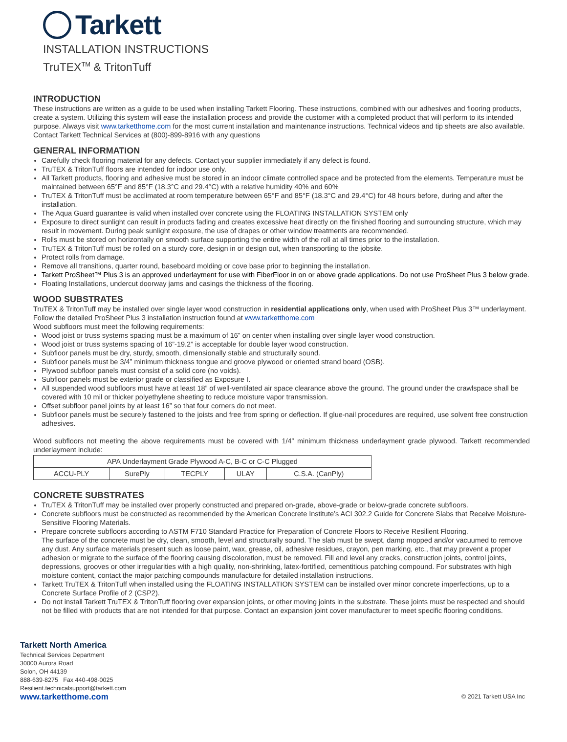Tarkett
INSTALLATION INSTRUCTIONS
TruTEX<sup>TM</sup> & TritonTuff
INTRODUCTION
These instructions are written as a guide to be used when installing Tarkett Flooring. These instructions, combined with our adhesives and flooring products, create a system. Utilizing this system will ease the installation process and provide the customer with a completed product that will perform to its intended purpose. Always visit www.tarketthome.com for the most current installation and maintenance instructions. Technical videos and tip sheets are also available. Contact Tarkett Technical Services at (800)-899-8916 with any questions
GENERAL INFORMATION
Carefully check flooring material for any defects. Contact your supplier immediately if any defect is found.
TruTEX & TritonTuff floors are intended for indoor use only.
All Tarkett products, flooring and adhesive must be stored in an indoor climate controlled space and be protected from the elements. Temperature must be maintained between 65°F and 85°F (18.3°C and 29.4°C) with a relative humidity 40% and 60%
TruTEX & TritonTuff must be acclimated at room temperature between 65°F and 85°F (18.3°C and 29.4°C) for 48 hours before, during and after the installation.
The Aqua Guard guarantee is valid when installed over concrete using the FLOATING INSTALLATION SYSTEM only
Exposure to direct sunlight can result in products fading and creates excessive heat directly on the finished flooring and surrounding structure, which may result in movement. During peak sunlight exposure, the use of drapes or other window treatments are recommended.
Rolls must be stored on horizontally on smooth surface supporting the entire width of the roll at all times prior to the installation.
TruTEX & TritonTuff must be rolled on a sturdy core, design in or design out, when transporting to the jobsite.
Protect rolls from damage.
Remove all transitions, quarter round, baseboard molding or cove base prior to beginning the installation.
Tarkett ProSheet™ Plus 3 is an approved underlayment for use with FiberFloor in on or above grade applications. Do not use ProSheet Plus 3 below grade.
Floating Installations, undercut doorway jams and casings the thickness of the flooring.
WOOD SUBSTRATES
TruTEX & TritonTuff may be installed over single layer wood construction in residential applications only, when used with ProSheet Plus 3™ underlayment. Follow the detailed ProSheet Plus 3 installation instruction found at www.tarketthome.com
Wood subfloors must meet the following requirements:
Wood joist or truss systems spacing must be a maximum of 16” on center when installing over single layer wood construction.
Wood joist or truss systems spacing of 16”-19.2” is acceptable for double layer wood construction.
Subfloor panels must be dry, sturdy, smooth, dimensionally stable and structurally sound.
Subfloor panels must be 3/4” minimum thickness tongue and groove plywood or oriented strand board (OSB).
Plywood subfloor panels must consist of a solid core (no voids).
Subfloor panels must be exterior grade or classified as Exposure I.
All suspended wood subfloors must have at least 18” of well-ventilated air space clearance above the ground. The ground under the crawlspace shall be covered with 10 mil or thicker polyethylene sheeting to reduce moisture vapor transmission.
Offset subfloor panel joints by at least 16” so that four corners do not meet.
Subfloor panels must be securely fastened to the joists and free from spring or deflection. If glue-nail procedures are required, use solvent free construction adhesives.
Wood subfloors not meeting the above requirements must be covered with 1/4” minimum thickness underlayment grade plywood. Tarkett recommended underlayment include:
| APA Underlayment Grade Plywood A-C, B-C or C-C Plugged | | | | |
| ACCU-PLY | SurePly | TECPLY | ULAY | C.S.A. (CanPly) |
CONCRETE SUBSTRATES
TruTEX & TritonTuff may be installed over properly constructed and prepared on-grade, above-grade or below-grade concrete subfloors.
Concrete subfloors must be constructed as recommended by the American Concrete Institute’s ACI 302.2 Guide for Concrete Slabs that Receive Moisture-Sensitive Flooring Materials.
Prepare concrete subfloors according to ASTM F710 Standard Practice for Preparation of Concrete Floors to Receive Resilient Flooring.
The surface of the concrete must be dry, clean, smooth, level and structurally sound. The slab must be swept, damp mopped and/or vacuumed to remove any dust. Any surface materials present such as loose paint, wax, grease, oil, adhesive residues, crayon, pen marking, etc., that may prevent a proper adhesion or migrate to the surface of the flooring causing discoloration, must be removed. Fill and level any cracks, construction joints, control joints, depressions, grooves or other irregularities with a high quality, non-shrinking, latex-fortified, cementitious patching compound. For substrates with high moisture content, contact the major patching compounds manufacture for detailed installation instructions.
Tarkett TruTEX & TritonTuff when installed using the FLOATING INSTALLATION SYSTEM can be installed over minor concrete imperfections, up to a Concrete Surface Profile of 2 (CSP2).
Do not install Tarkett TruTEX & TritonTuff flooring over expansion joints, or other moving joints in the substrate. These joints must be respected and should not be filled with products that are not intended for that purpose. Contact an expansion joint cover manufacturer to meet specific flooring conditions.
Tarkett North America
Technical Services Department
30000 Aurora Road
Solon, OH 44139
888-639-8275 Fax 440-498-0025
Resilient.technicalsupport@tarkett.com
www.tarketthome.com © 2021 Tarkett USA Inc